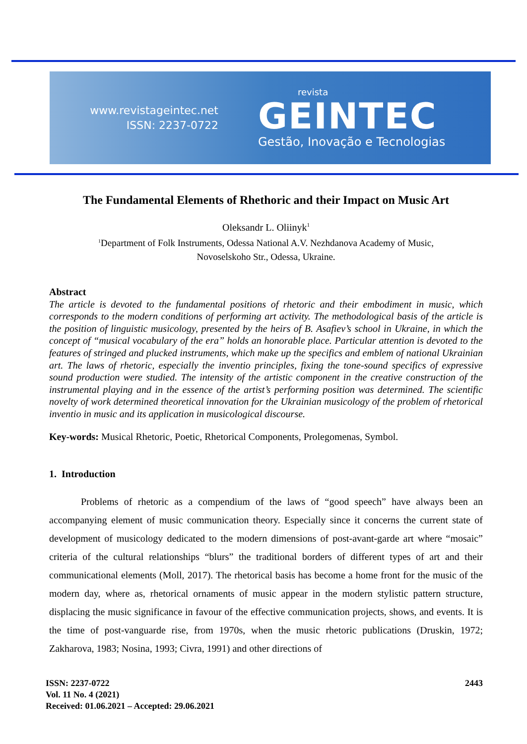www.revistageintec.net
ISSN: 2237-0722
revista
GEINTEC
Gestão, Inovação e Tecnologias
The Fundamental Elements of Rhethoric and their Impact on Music Art
Oleksandr L. Oliinyk<sup>1</sup>
<sup>1</sup> Department of Folk Instruments, Odessa National A.V. Nezhdanova Academy of Music,
Novoselskoho Str., Odessa, Ukraine.
Abstract
The article is devoted to the fundamental positions of rhetoric and their embodiment in music, which corresponds to the modern conditions of performing art activity. The methodological basis of the article is the position of linguistic musicology, presented by the heirs of B. Asafiev’s school in Ukraine, in which the concept of “musical vocabulary of the era” holds an honorable place. Particular attention is devoted to the features of stringed and plucked instruments, which make up the specifics and emblem of national Ukrainian art. The laws of rhetoric, especially the inventio principles, fixing the tone-sound specifics of expressive sound production were studied. The intensity of the artistic component in the creative construction of the instrumental playing and in the essence of the artist’s performing position was determined. The scientific novelty of work determined theoretical innovation for the Ukrainian musicology of the problem of rhetorical inventio in music and its application in musicological discourse.
Key-words: Musical Rhetoric, Poetic, Rhetorical Components, Prolegomenas, Symbol.
1. Introduction
Problems of rhetoric as a compendium of the laws of “good speech” have always been an accompanying element of music communication theory. Especially since it concerns the current state of development of musicology dedicated to the modern dimensions of post-avant-garde art where “mosaic” criteria of the cultural relationships “blurs” the traditional borders of different types of art and their communicational elements (Moll, 2017). The rhetorical basis has become a home front for the music of the modern day, where as, rhetorical ornaments of music appear in the modern stylistic pattern structure, displacing the music significance in favour of the effective communication projects, shows, and events. It is the time of post-vanguarde rise, from 1970s, when the music rhetoric publications (Druskin, 1972; Zakharova, 1983; Nosina, 1993; Civra, 1991) and other directions of
ISSN: 2237-0722
Vol. 11 No. 4 (2021)
Received: 01.06.2021 – Accepted: 29.06.2021
2443